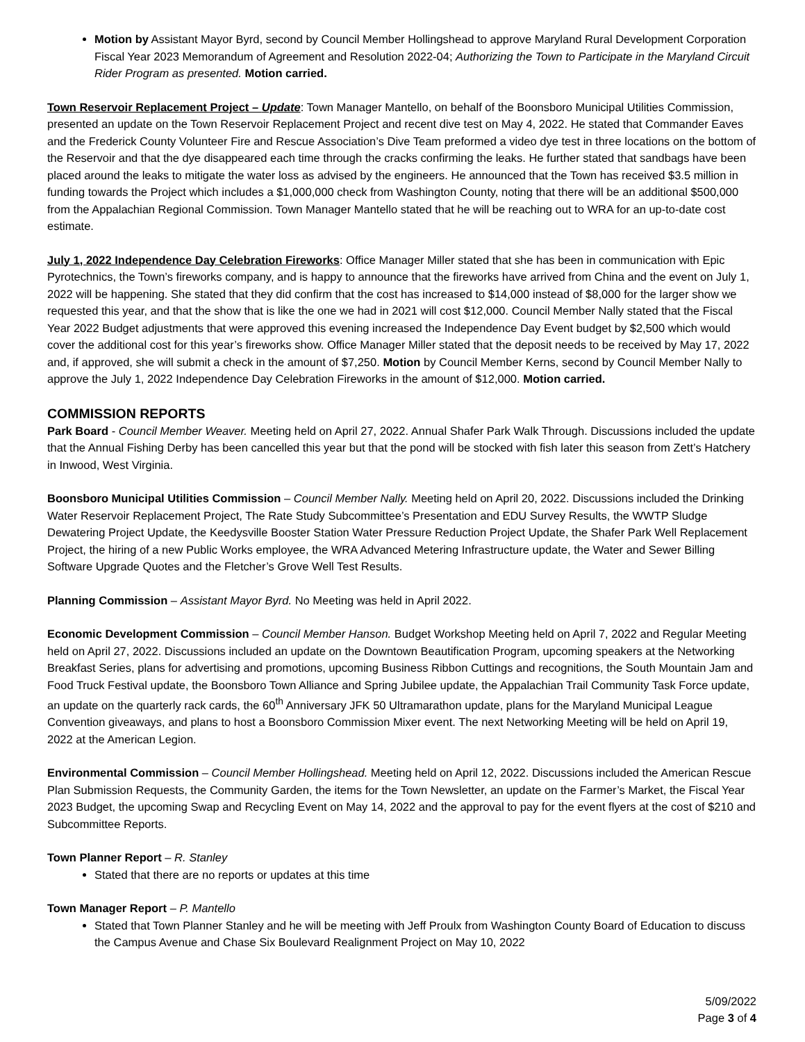Motion by Assistant Mayor Byrd, second by Council Member Hollingshead to approve Maryland Rural Development Corporation Fiscal Year 2023 Memorandum of Agreement and Resolution 2022-04; Authorizing the Town to Participate in the Maryland Circuit Rider Program as presented. Motion carried.
Town Reservoir Replacement Project – Update: Town Manager Mantello, on behalf of the Boonsboro Municipal Utilities Commission, presented an update on the Town Reservoir Replacement Project and recent dive test on May 4, 2022. He stated that Commander Eaves and the Frederick County Volunteer Fire and Rescue Association’s Dive Team preformed a video dye test in three locations on the bottom of the Reservoir and that the dye disappeared each time through the cracks confirming the leaks. He further stated that sandbags have been placed around the leaks to mitigate the water loss as advised by the engineers. He announced that the Town has received $3.5 million in funding towards the Project which includes a $1,000,000 check from Washington County, noting that there will be an additional $500,000 from the Appalachian Regional Commission. Town Manager Mantello stated that he will be reaching out to WRA for an up-to-date cost estimate.
July 1, 2022 Independence Day Celebration Fireworks: Office Manager Miller stated that she has been in communication with Epic Pyrotechnics, the Town’s fireworks company, and is happy to announce that the fireworks have arrived from China and the event on July 1, 2022 will be happening. She stated that they did confirm that the cost has increased to $14,000 instead of $8,000 for the larger show we requested this year, and that the show that is like the one we had in 2021 will cost $12,000. Council Member Nally stated that the Fiscal Year 2022 Budget adjustments that were approved this evening increased the Independence Day Event budget by $2,500 which would cover the additional cost for this year’s fireworks show. Office Manager Miller stated that the deposit needs to be received by May 17, 2022 and, if approved, she will submit a check in the amount of $7,250. Motion by Council Member Kerns, second by Council Member Nally to approve the July 1, 2022 Independence Day Celebration Fireworks in the amount of $12,000. Motion carried.
COMMISSION REPORTS
Park Board - Council Member Weaver. Meeting held on April 27, 2022. Annual Shafer Park Walk Through. Discussions included the update that the Annual Fishing Derby has been cancelled this year but that the pond will be stocked with fish later this season from Zett’s Hatchery in Inwood, West Virginia.
Boonsboro Municipal Utilities Commission – Council Member Nally. Meeting held on April 20, 2022. Discussions included the Drinking Water Reservoir Replacement Project, The Rate Study Subcommittee’s Presentation and EDU Survey Results, the WWTP Sludge Dewatering Project Update, the Keedysville Booster Station Water Pressure Reduction Project Update, the Shafer Park Well Replacement Project, the hiring of a new Public Works employee, the WRA Advanced Metering Infrastructure update, the Water and Sewer Billing Software Upgrade Quotes and the Fletcher’s Grove Well Test Results.
Planning Commission – Assistant Mayor Byrd. No Meeting was held in April 2022.
Economic Development Commission – Council Member Hanson. Budget Workshop Meeting held on April 7, 2022 and Regular Meeting held on April 27, 2022. Discussions included an update on the Downtown Beautification Program, upcoming speakers at the Networking Breakfast Series, plans for advertising and promotions, upcoming Business Ribbon Cuttings and recognitions, the South Mountain Jam and Food Truck Festival update, the Boonsboro Town Alliance and Spring Jubilee update, the Appalachian Trail Community Task Force update, an update on the quarterly rack cards, the 60<sup>th</sup> Anniversary JFK 50 Ultramarathon update, plans for the Maryland Municipal League Convention giveaways, and plans to host a Boonsboro Commission Mixer event. The next Networking Meeting will be held on April 19, 2022 at the American Legion.
Environmental Commission – Council Member Hollingshead. Meeting held on April 12, 2022. Discussions included the American Rescue Plan Submission Requests, the Community Garden, the items for the Town Newsletter, an update on the Farmer’s Market, the Fiscal Year 2023 Budget, the upcoming Swap and Recycling Event on May 14, 2022 and the approval to pay for the event flyers at the cost of $210 and Subcommittee Reports.
Town Planner Report – R. Stanley
Stated that there are no reports or updates at this time
Town Manager Report – P. Mantello
Stated that Town Planner Stanley and he will be meeting with Jeff Proulx from Washington County Board of Education to discuss the Campus Avenue and Chase Six Boulevard Realignment Project on May 10, 2022
5/09/2022
Page 3 of 4